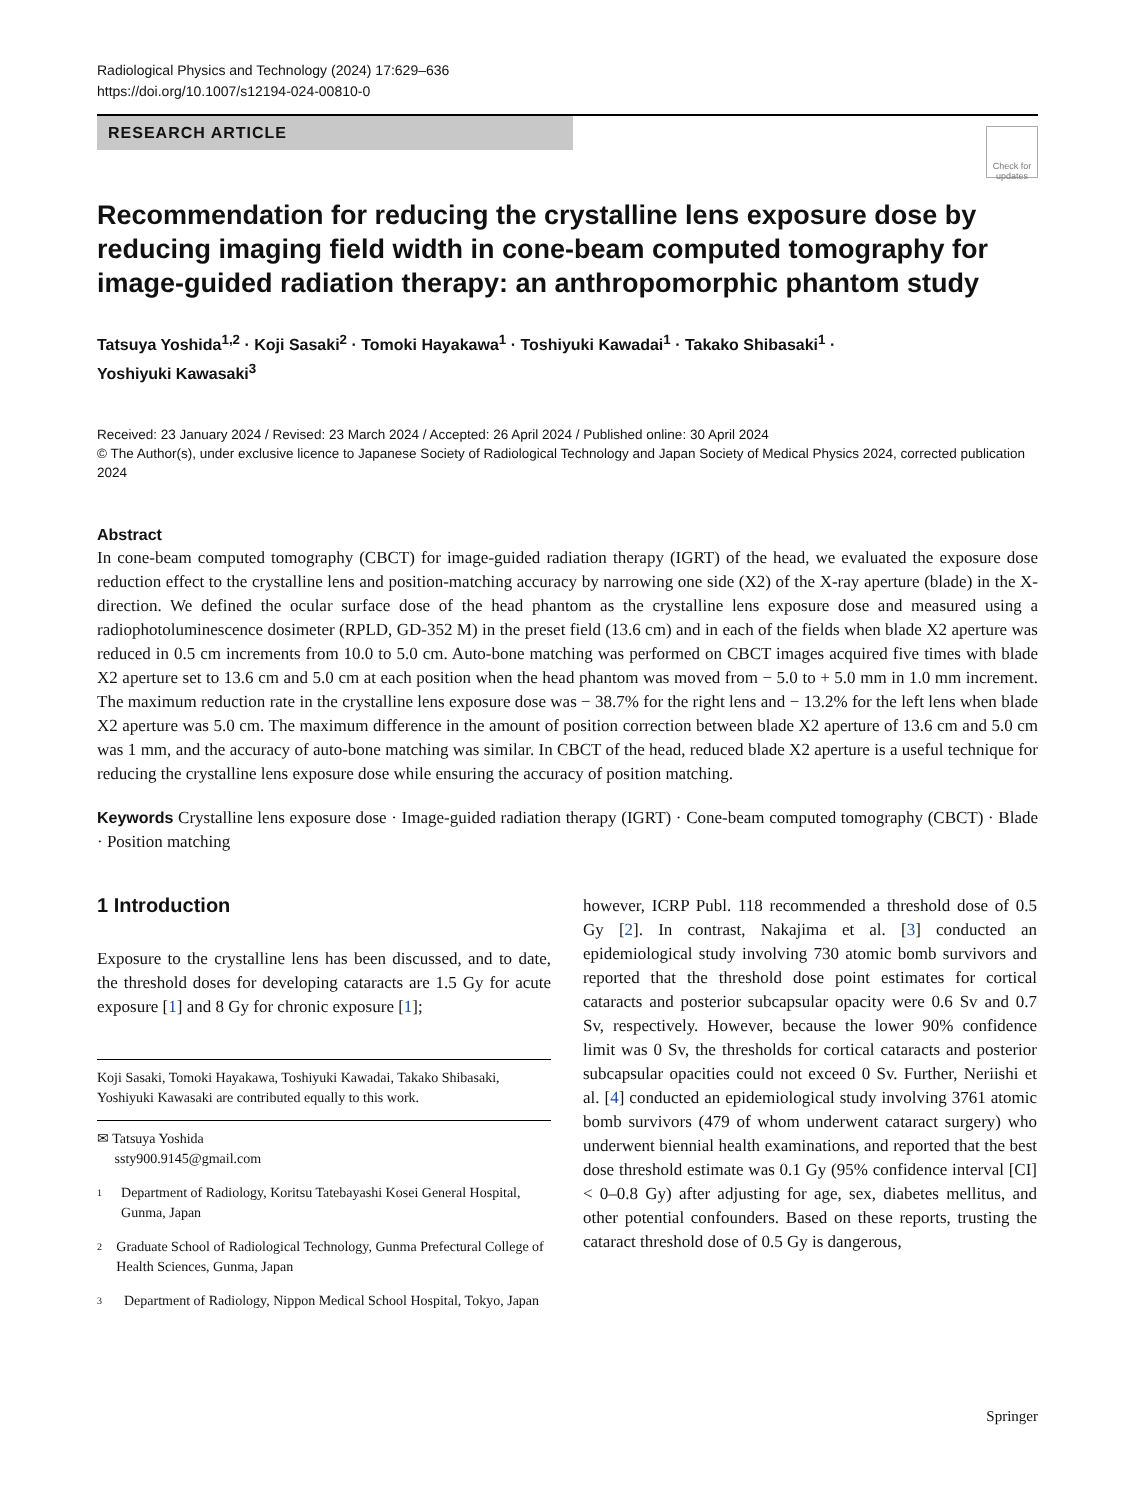Radiological Physics and Technology (2024) 17:629–636
https://doi.org/10.1007/s12194-024-00810-0
RESEARCH ARTICLE
Check for
updates
Recommendation for reducing the crystalline lens exposure dose by reducing imaging field width in cone-beam computed tomography for image-guided radiation therapy: an anthropomorphic phantom study
Tatsuya Yoshida<sup>1,2</sup> · Koji Sasaki<sup>2</sup> · Tomoki Hayakawa<sup>1</sup> · Toshiyuki Kawadai<sup>1</sup> · Takako Shibasaki<sup>1</sup> ·
Yoshiyuki Kawasaki<sup>3</sup>
Received: 23 January 2024 / Revised: 23 March 2024 / Accepted: 26 April 2024 / Published online: 30 April 2024
© The Author(s), under exclusive licence to Japanese Society of Radiological Technology and Japan Society of Medical Physics 2024, corrected publication 2024
Abstract
In cone-beam computed tomography (CBCT) for image-guided radiation therapy (IGRT) of the head, we evaluated the exposure dose reduction effect to the crystalline lens and position-matching accuracy by narrowing one side (X2) of the X-ray aperture (blade) in the X-direction. We defined the ocular surface dose of the head phantom as the crystalline lens exposure dose and measured using a radiophotoluminescence dosimeter (RPLD, GD-352 M) in the preset field (13.6 cm) and in each of the fields when blade X2 aperture was reduced in 0.5 cm increments from 10.0 to 5.0 cm. Auto-bone matching was performed on CBCT images acquired five times with blade X2 aperture set to 13.6 cm and 5.0 cm at each position when the head phantom was moved from − 5.0 to + 5.0 mm in 1.0 mm increment. The maximum reduction rate in the crystalline lens exposure dose was − 38.7% for the right lens and − 13.2% for the left lens when blade X2 aperture was 5.0 cm. The maximum difference in the amount of position correction between blade X2 aperture of 13.6 cm and 5.0 cm was 1 mm, and the accuracy of auto-bone matching was similar. In CBCT of the head, reduced blade X2 aperture is a useful technique for reducing the crystalline lens exposure dose while ensuring the accuracy of position matching.
Keywords Crystalline lens exposure dose · Image-guided radiation therapy (IGRT) · Cone-beam computed tomography (CBCT) · Blade · Position matching
1 Introduction
Exposure to the crystalline lens has been discussed, and to date, the threshold doses for developing cataracts are 1.5 Gy for acute exposure [1] and 8 Gy for chronic exposure [1];
Koji Sasaki, Tomoki Hayakawa, Toshiyuki Kawadai, Takako Shibasaki, Yoshiyuki Kawasaki are contributed equally to this work.
✉ Tatsuya Yoshida
ssty900.9145@gmail.com
1 Department of Radiology, Koritsu Tatebayashi Kosei General Hospital, Gunma, Japan
2 Graduate School of Radiological Technology, Gunma Prefectural College of Health Sciences, Gunma, Japan
3 Department of Radiology, Nippon Medical School Hospital, Tokyo, Japan
however, ICRP Publ. 118 recommended a threshold dose of 0.5 Gy [2]. In contrast, Nakajima et al. [3] conducted an epidemiological study involving 730 atomic bomb survivors and reported that the threshold dose point estimates for cortical cataracts and posterior subcapsular opacity were 0.6 Sv and 0.7 Sv, respectively. However, because the lower 90% confidence limit was 0 Sv, the thresholds for cortical cataracts and posterior subcapsular opacities could not exceed 0 Sv. Further, Neriishi et al. [4] conducted an epidemiological study involving 3761 atomic bomb survivors (479 of whom underwent cataract surgery) who underwent biennial health examinations, and reported that the best dose threshold estimate was 0.1 Gy (95% confidence interval [CI] < 0–0.8 Gy) after adjusting for age, sex, diabetes mellitus, and other potential confounders. Based on these reports, trusting the cataract threshold dose of 0.5 Gy is dangerous,
Springer